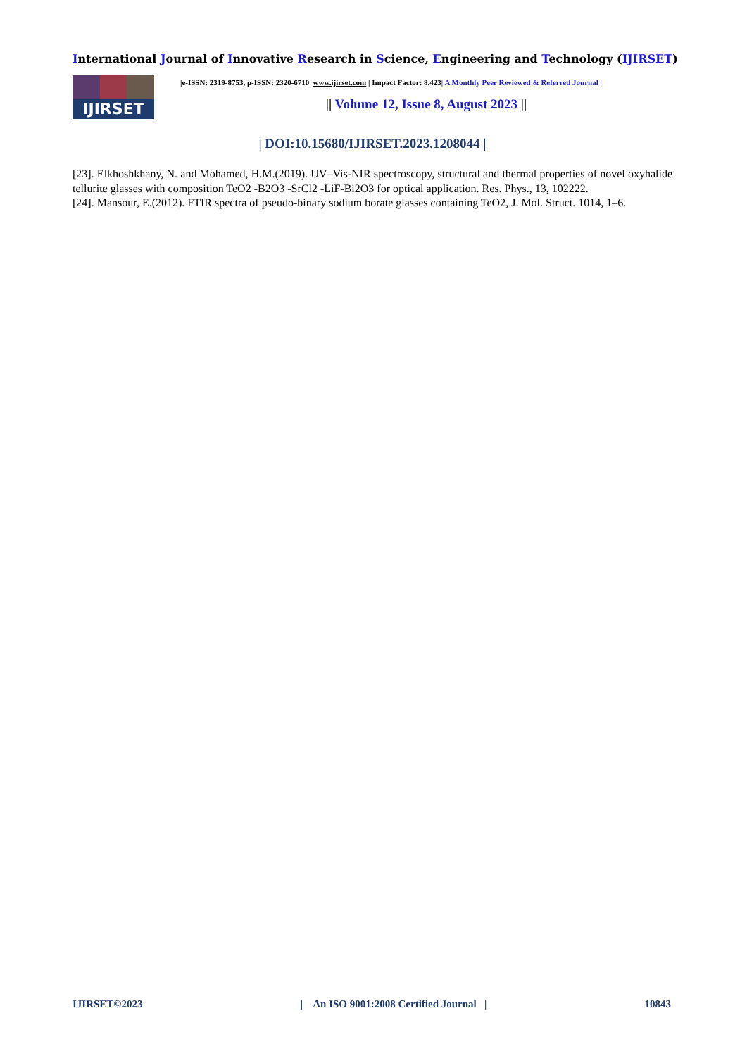International Journal of Innovative Research in Science, Engineering and Technology (IJIRSET)
IJIRSET
|e-ISSN: 2319-8753, p-ISSN: 2320-6710| www.ijirset.com | Impact Factor: 8.423| A Monthly Peer Reviewed & Referred Journal |
|| Volume 12, Issue 8, August 2023 ||
| DOI:10.15680/IJIRSET.2023.1208044 |
[23]. Elkhoshkhany, N. and Mohamed, H.M.(2019). UV–Vis-NIR spectroscopy, structural and thermal properties of novel oxyhalide tellurite glasses with composition TeO2 -B2O3 -SrCl2 -LiF-Bi2O3 for optical application. Res. Phys., 13, 102222.
[24]. Mansour, E.(2012). FTIR spectra of pseudo-binary sodium borate glasses containing TeO2, J. Mol. Struct. 1014, 1–6.
IJIRSET©2023 | An ISO 9001:2008 Certified Journal | 10843